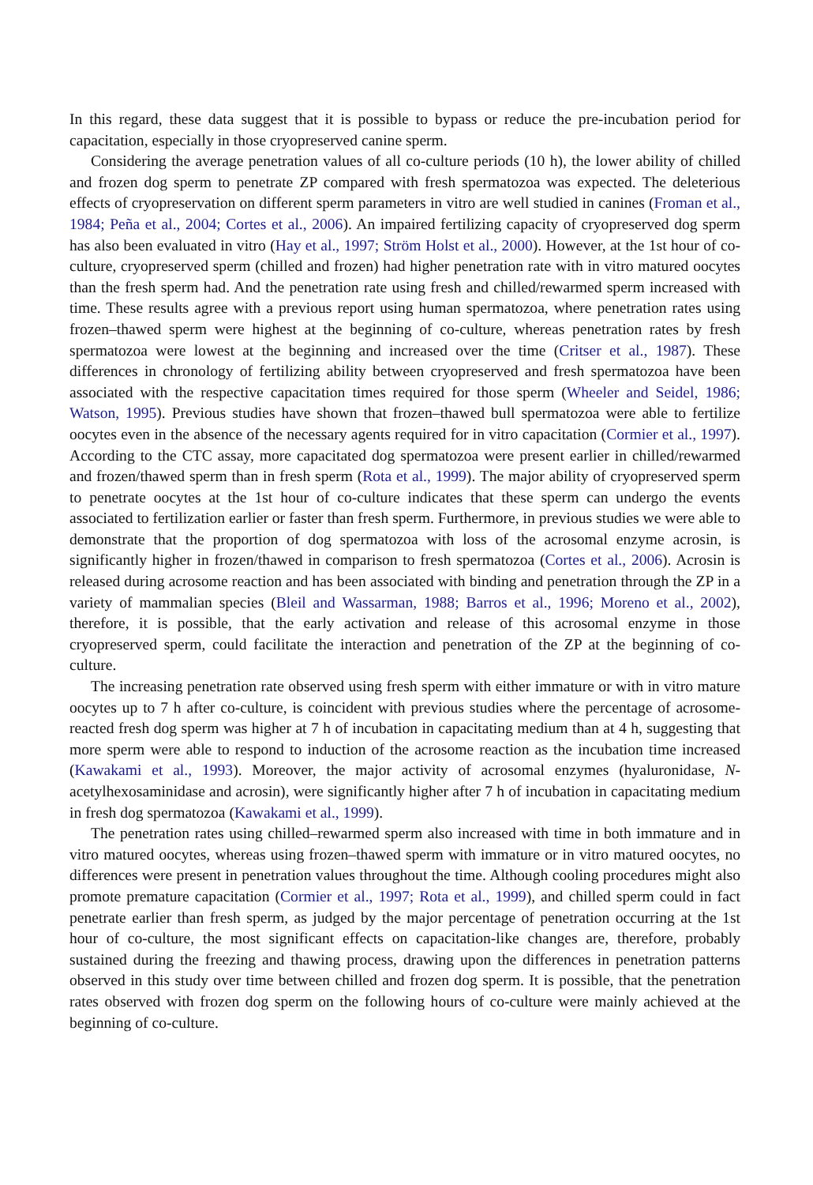In this regard, these data suggest that it is possible to bypass or reduce the pre-incubation period for capacitation, especially in those cryopreserved canine sperm.
Considering the average penetration values of all co-culture periods (10 h), the lower ability of chilled and frozen dog sperm to penetrate ZP compared with fresh spermatozoa was expected. The deleterious effects of cryopreservation on different sperm parameters in vitro are well studied in canines (Froman et al., 1984; Peña et al., 2004; Cortes et al., 2006). An impaired fertilizing capacity of cryopreserved dog sperm has also been evaluated in vitro (Hay et al., 1997; Ström Holst et al., 2000). However, at the 1st hour of co-culture, cryopreserved sperm (chilled and frozen) had higher penetration rate with in vitro matured oocytes than the fresh sperm had. And the penetration rate using fresh and chilled/rewarmed sperm increased with time. These results agree with a previous report using human spermatozoa, where penetration rates using frozen–thawed sperm were highest at the beginning of co-culture, whereas penetration rates by fresh spermatozoa were lowest at the beginning and increased over the time (Critser et al., 1987). These differences in chronology of fertilizing ability between cryopreserved and fresh spermatozoa have been associated with the respective capacitation times required for those sperm (Wheeler and Seidel, 1986; Watson, 1995). Previous studies have shown that frozen–thawed bull spermatozoa were able to fertilize oocytes even in the absence of the necessary agents required for in vitro capacitation (Cormier et al., 1997). According to the CTC assay, more capacitated dog spermatozoa were present earlier in chilled/rewarmed and frozen/thawed sperm than in fresh sperm (Rota et al., 1999). The major ability of cryopreserved sperm to penetrate oocytes at the 1st hour of co-culture indicates that these sperm can undergo the events associated to fertilization earlier or faster than fresh sperm. Furthermore, in previous studies we were able to demonstrate that the proportion of dog spermatozoa with loss of the acrosomal enzyme acrosin, is significantly higher in frozen/thawed in comparison to fresh spermatozoa (Cortes et al., 2006). Acrosin is released during acrosome reaction and has been associated with binding and penetration through the ZP in a variety of mammalian species (Bleil and Wassarman, 1988; Barros et al., 1996; Moreno et al., 2002), therefore, it is possible, that the early activation and release of this acrosomal enzyme in those cryopreserved sperm, could facilitate the interaction and penetration of the ZP at the beginning of co-culture.
The increasing penetration rate observed using fresh sperm with either immature or with in vitro mature oocytes up to 7 h after co-culture, is coincident with previous studies where the percentage of acrosome-reacted fresh dog sperm was higher at 7 h of incubation in capacitating medium than at 4 h, suggesting that more sperm were able to respond to induction of the acrosome reaction as the incubation time increased (Kawakami et al., 1993). Moreover, the major activity of acrosomal enzymes (hyaluronidase, N-acetylhexosaminidase and acrosin), were significantly higher after 7 h of incubation in capacitating medium in fresh dog spermatozoa (Kawakami et al., 1999).
The penetration rates using chilled–rewarmed sperm also increased with time in both immature and in vitro matured oocytes, whereas using frozen–thawed sperm with immature or in vitro matured oocytes, no differences were present in penetration values throughout the time. Although cooling procedures might also promote premature capacitation (Cormier et al., 1997; Rota et al., 1999), and chilled sperm could in fact penetrate earlier than fresh sperm, as judged by the major percentage of penetration occurring at the 1st hour of co-culture, the most significant effects on capacitation-like changes are, therefore, probably sustained during the freezing and thawing process, drawing upon the differences in penetration patterns observed in this study over time between chilled and frozen dog sperm. It is possible, that the penetration rates observed with frozen dog sperm on the following hours of co-culture were mainly achieved at the beginning of co-culture.